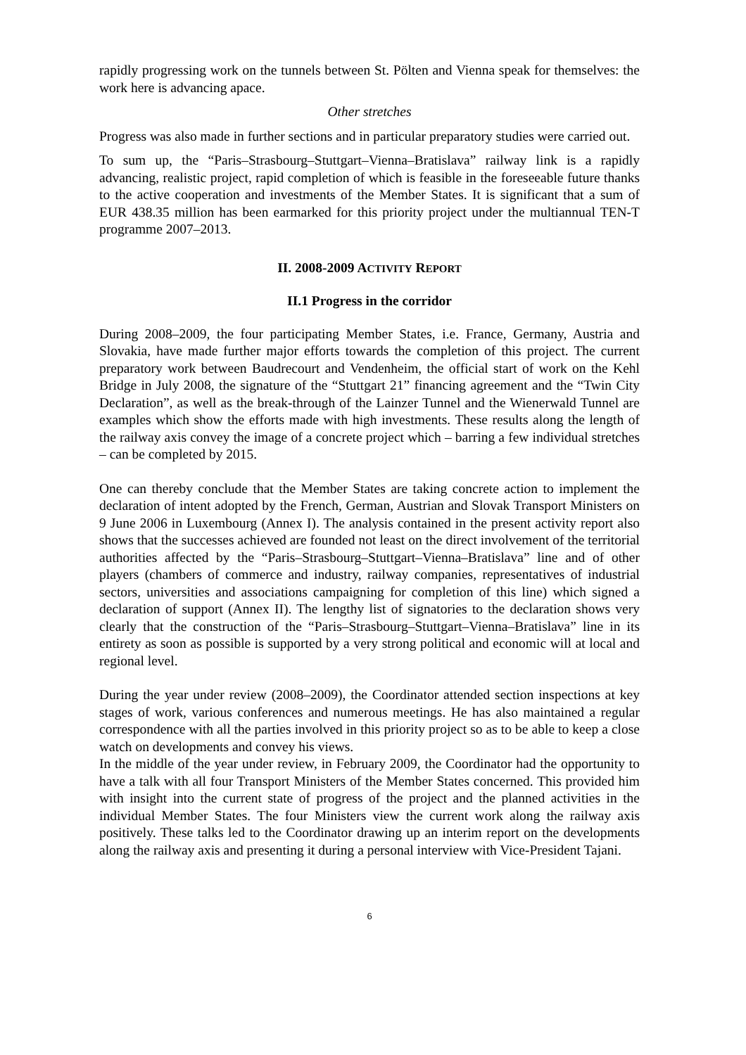rapidly progressing work on the tunnels between St. Pölten and Vienna speak for themselves: the work here is advancing apace.
Other stretches
Progress was also made in further sections and in particular preparatory studies were carried out.
To sum up, the “Paris–Strasbourg–Stuttgart–Vienna–Bratislava” railway link is a rapidly advancing, realistic project, rapid completion of which is feasible in the foreseeable future thanks to the active cooperation and investments of the Member States. It is significant that a sum of EUR 438.35 million has been earmarked for this priority project under the multiannual TEN-T programme 2007–2013.
II. 2008-2009 ACTIVITY REPORT
II.1 Progress in the corridor
During 2008–2009, the four participating Member States, i.e. France, Germany, Austria and Slovakia, have made further major efforts towards the completion of this project. The current preparatory work between Baudrecourt and Vendenheim, the official start of work on the Kehl Bridge in July 2008, the signature of the “Stuttgart 21” financing agreement and the “Twin City Declaration”, as well as the break-through of the Lainzer Tunnel and the Wienerwald Tunnel are examples which show the efforts made with high investments. These results along the length of the railway axis convey the image of a concrete project which – barring a few individual stretches – can be completed by 2015.
One can thereby conclude that the Member States are taking concrete action to implement the declaration of intent adopted by the French, German, Austrian and Slovak Transport Ministers on 9 June 2006 in Luxembourg (Annex I). The analysis contained in the present activity report also shows that the successes achieved are founded not least on the direct involvement of the territorial authorities affected by the “Paris–Strasbourg–Stuttgart–Vienna–Bratislava” line and of other players (chambers of commerce and industry, railway companies, representatives of industrial sectors, universities and associations campaigning for completion of this line) which signed a declaration of support (Annex II). The lengthy list of signatories to the declaration shows very clearly that the construction of the “Paris–Strasbourg–Stuttgart–Vienna–Bratislava” line in its entirety as soon as possible is supported by a very strong political and economic will at local and regional level.
During the year under review (2008–2009), the Coordinator attended section inspections at key stages of work, various conferences and numerous meetings. He has also maintained a regular correspondence with all the parties involved in this priority project so as to be able to keep a close watch on developments and convey his views.
In the middle of the year under review, in February 2009, the Coordinator had the opportunity to have a talk with all four Transport Ministers of the Member States concerned. This provided him with insight into the current state of progress of the project and the planned activities in the individual Member States. The four Ministers view the current work along the railway axis positively. These talks led to the Coordinator drawing up an interim report on the developments along the railway axis and presenting it during a personal interview with Vice-President Tajani.
6